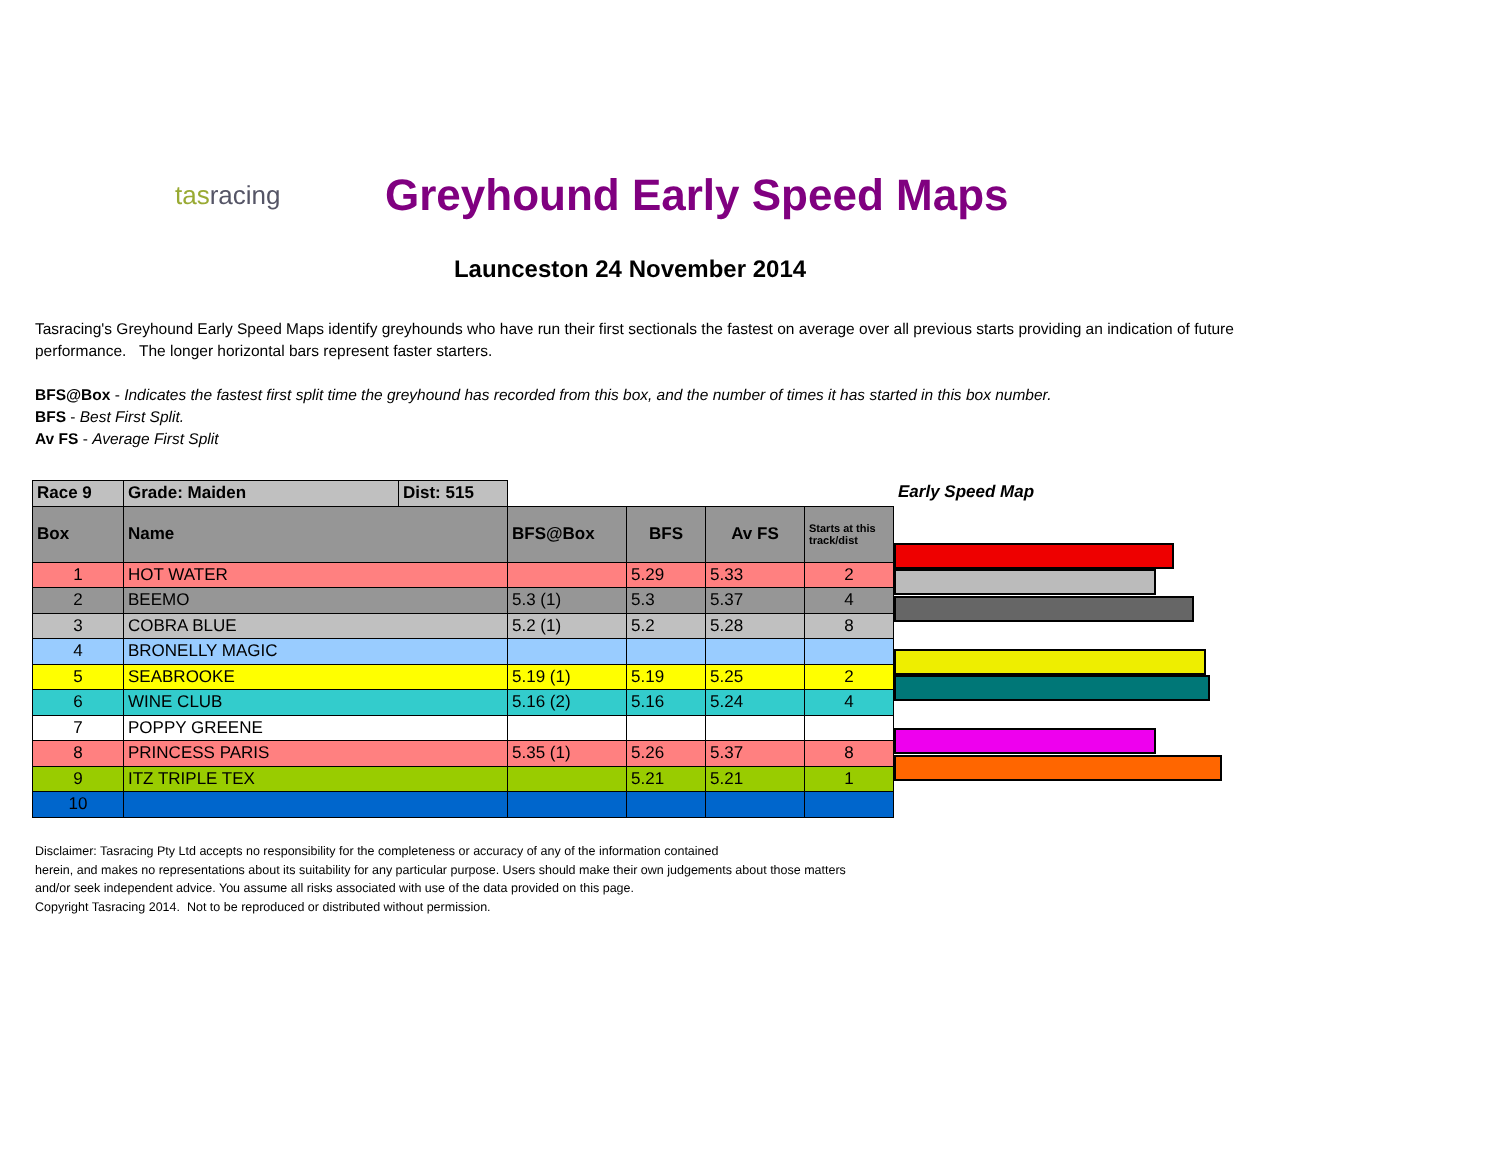tasracing
Greyhound Early Speed Maps
Launceston 24 November 2014
Tasracing's Greyhound Early Speed Maps identify greyhounds who have run their first sectionals the fastest on average over all previous starts providing an indication of future performance. The longer horizontal bars represent faster starters.
BFS@Box - Indicates the fastest first split time the greyhound has recorded from this box, and the number of times it has started in this box number.
BFS - Best First Split.
Av FS - Average First Split
| Race 9 | Grade: Maiden | Dist: 515 | | | | |
| --- | --- | --- | --- | --- | --- | --- |
| Box | Name | | BFS@Box | BFS | Av FS | Starts at this track/dist |
| 1 | HOT WATER | | | 5.29 | 5.33 | 2 |
| 2 | BEEMO | | 5.3 (1) | 5.3 | 5.37 | 4 |
| 3 | COBRA BLUE | | 5.2 (1) | 5.2 | 5.28 | 8 |
| 4 | BRONELLY MAGIC | | | | | |
| 5 | SEABROOKE | | 5.19 (1) | 5.19 | 5.25 | 2 |
| 6 | WINE CLUB | | 5.16 (2) | 5.16 | 5.24 | 4 |
| 7 | POPPY GREENE | | | | | |
| 8 | PRINCESS PARIS | | 5.35 (1) | 5.26 | 5.37 | 8 |
| 9 | ITZ TRIPLE TEX | | | 5.21 | 5.21 | 1 |
| 10 | | | | | | |
Early Speed Map
Disclaimer: Tasracing Pty Ltd accepts no responsibility for the completeness or accuracy of any of the information contained
herein, and makes no representations about its suitability for any particular purpose. Users should make their own judgements about those matters
and/or seek independent advice. You assume all risks associated with use of the data provided on this page.
Copyright Tasracing 2014. Not to be reproduced or distributed without permission.